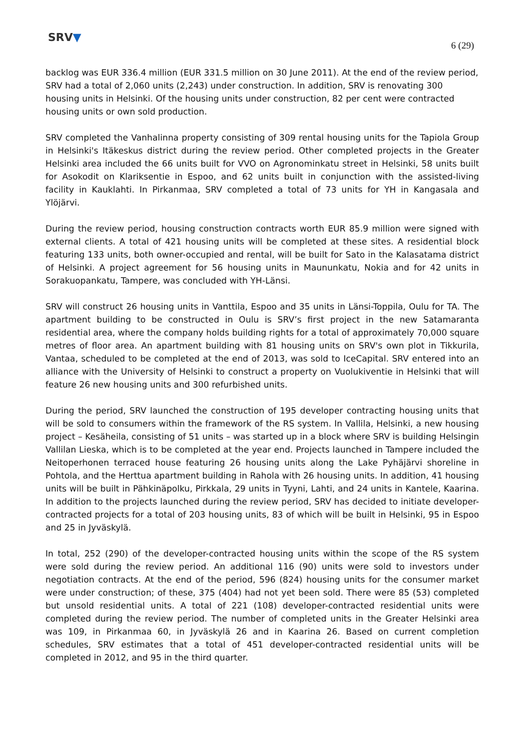SRV▼
6 (29)
backlog was EUR 336.4 million (EUR 331.5 million on 30 June 2011). At the end of the review period, SRV had a total of 2,060 units (2,243) under construction. In addition, SRV is renovating 300 housing units in Helsinki. Of the housing units under construction, 82 per cent were contracted housing units or own sold production.
SRV completed the Vanhalinna property consisting of 309 rental housing units for the Tapiola Group in Helsinki's Itäkeskus district during the review period. Other completed projects in the Greater Helsinki area included the 66 units built for VVO on Agronominkatu street in Helsinki, 58 units built for Asokodit on Klariksentie in Espoo, and 62 units built in conjunction with the assisted-living facility in Kauklahti. In Pirkanmaa, SRV completed a total of 73 units for YH in Kangasala and Ylöjärvi.
During the review period, housing construction contracts worth EUR 85.9 million were signed with external clients. A total of 421 housing units will be completed at these sites. A residential block featuring 133 units, both owner-occupied and rental, will be built for Sato in the Kalasatama district of Helsinki. A project agreement for 56 housing units in Maununkatu, Nokia and for 42 units in Sorakuopankatu, Tampere, was concluded with YH-Länsi.
SRV will construct 26 housing units in Vanttila, Espoo and 35 units in Länsi-Toppila, Oulu for TA. The apartment building to be constructed in Oulu is SRV’s first project in the new Satamaranta residential area, where the company holds building rights for a total of approximately 70,000 square metres of floor area. An apartment building with 81 housing units on SRV's own plot in Tikkurila, Vantaa, scheduled to be completed at the end of 2013, was sold to IceCapital. SRV entered into an alliance with the University of Helsinki to construct a property on Vuolukiventie in Helsinki that will feature 26 new housing units and 300 refurbished units.
During the period, SRV launched the construction of 195 developer contracting housing units that will be sold to consumers within the framework of the RS system. In Vallila, Helsinki, a new housing project – Kesäheila, consisting of 51 units – was started up in a block where SRV is building Helsingin Vallilan Lieska, which is to be completed at the year end. Projects launched in Tampere included the Neitoperhonen terraced house featuring 26 housing units along the Lake Pyhäjärvi shoreline in Pohtola, and the Herttua apartment building in Rahola with 26 housing units. In addition, 41 housing units will be built in Pähkinäpolku, Pirkkala, 29 units in Tyyni, Lahti, and 24 units in Kantele, Kaarina. In addition to the projects launched during the review period, SRV has decided to initiate developer-contracted projects for a total of 203 housing units, 83 of which will be built in Helsinki, 95 in Espoo and 25 in Jyväskylä.
In total, 252 (290) of the developer-contracted housing units within the scope of the RS system were sold during the review period. An additional 116 (90) units were sold to investors under negotiation contracts. At the end of the period, 596 (824) housing units for the consumer market were under construction; of these, 375 (404) had not yet been sold. There were 85 (53) completed but unsold residential units. A total of 221 (108) developer-contracted residential units were completed during the review period. The number of completed units in the Greater Helsinki area was 109, in Pirkanmaa 60, in Jyväskylä 26 and in Kaarina 26. Based on current completion schedules, SRV estimates that a total of 451 developer-contracted residential units will be completed in 2012, and 95 in the third quarter.